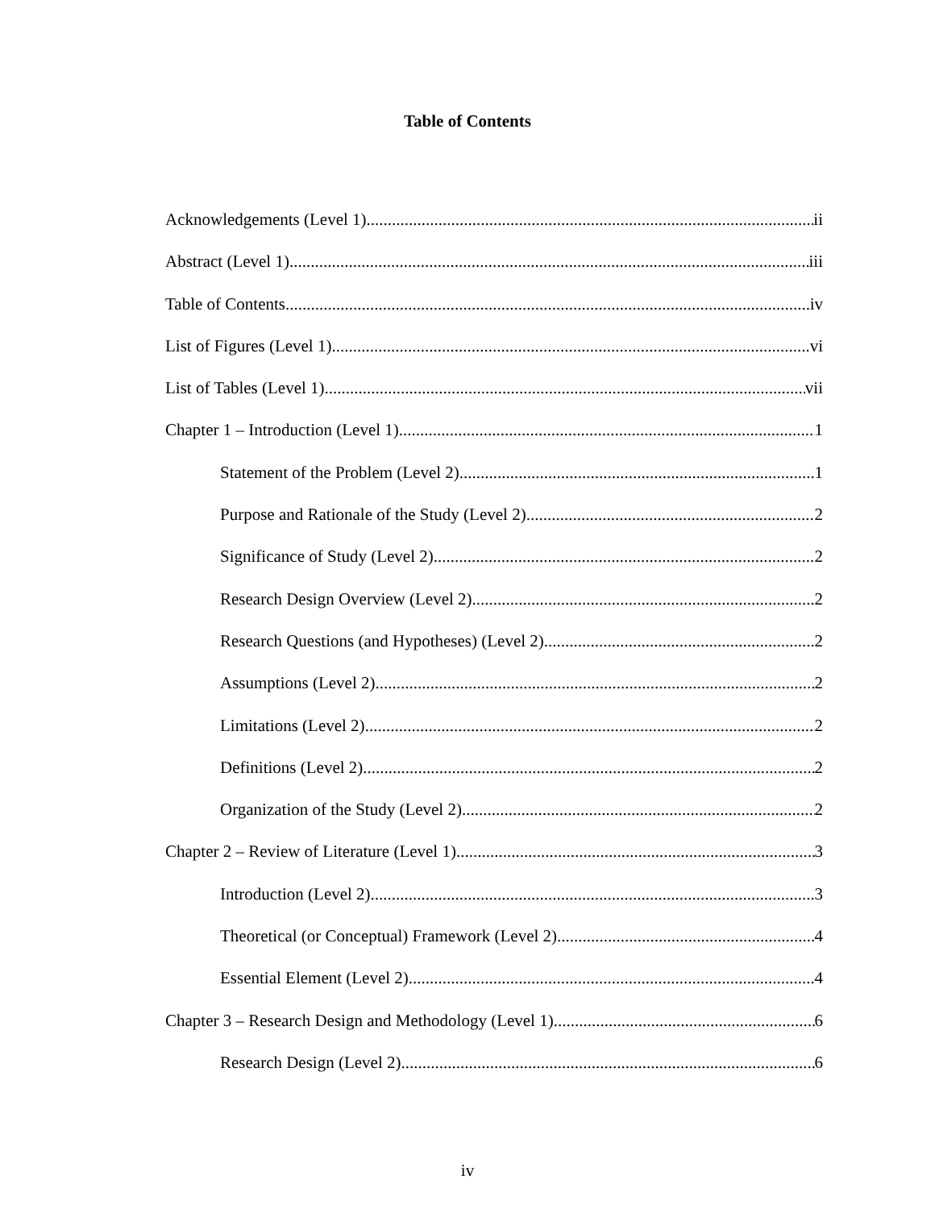Table of Contents
Acknowledgements (Level 1) ii
Abstract (Level 1) iii
Table of Contents iv
List of Figures (Level 1) vi
List of Tables (Level 1) vii
Chapter 1 – Introduction (Level 1) 1
Statement of the Problem (Level 2) 1
Purpose and Rationale of the Study (Level 2) 2
Significance of Study (Level 2) 2
Research Design Overview (Level 2) 2
Research Questions (and Hypotheses) (Level 2) 2
Assumptions (Level 2) 2
Limitations (Level 2) 2
Definitions (Level 2) 2
Organization of the Study (Level 2) 2
Chapter 2 – Review of Literature (Level 1) 3
Introduction (Level 2) 3
Theoretical (or Conceptual) Framework (Level 2) 4
Essential Element (Level 2) 4
Chapter 3 – Research Design and Methodology (Level 1) 6
Research Design (Level 2) 6
iv